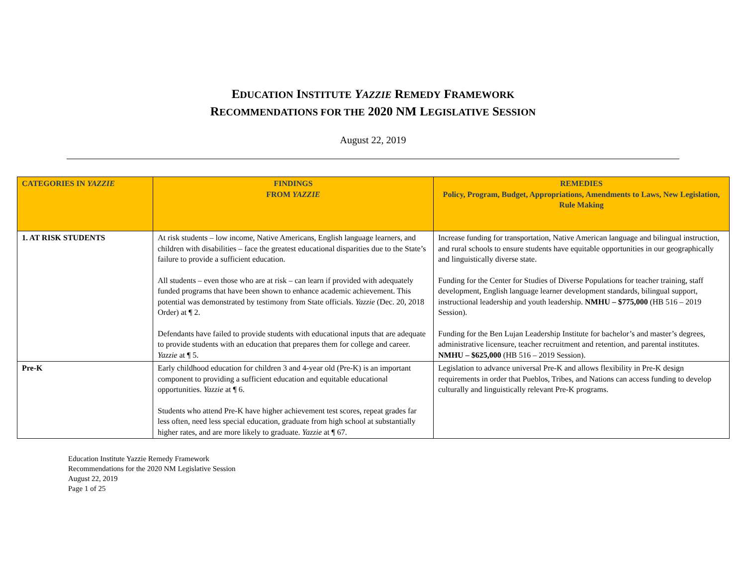EDUCATION INSTITUTE YAZZIE REMEDY FRAMEWORK
RECOMMENDATIONS FOR THE 2020 NM LEGISLATIVE SESSION
August 22, 2019
| CATEGORIES IN YAZZIE | FINDINGS FROM YAZZIE | REMEDIES Policy, Program, Budget, Appropriations, Amendments to Laws, New Legislation, Rule Making |
| --- | --- | --- |
| 1. AT RISK STUDENTS | At risk students – low income, Native Americans, English language learners, and children with disabilities – face the greatest educational disparities due to the State’s failure to provide a sufficient education. All students – even those who are at risk – can learn if provided with adequately funded programs that have been shown to enhance academic achievement. This potential was demonstrated by testimony from State officials. Yazzie (Dec. 20, 2018 Order) at ¶ 2. Defendants have failed to provide students with educational inputs that are adequate to provide students with an education that prepares them for college and career. Yazzie at ¶ 5. | Increase funding for transportation, Native American language and bilingual instruction, and rural schools to ensure students have equitable opportunities in our geographically and linguistically diverse state. Funding for the Center for Studies of Diverse Populations for teacher training, staff development, English language learner development standards, bilingual support, instructional leadership and youth leadership. NMHU – $775,000 (HB 516 – 2019 Session). Funding for the Ben Lujan Leadership Institute for bachelor’s and master’s degrees, administrative licensure, teacher recruitment and retention, and parental institutes. NMHU – $625,000 (HB 516 – 2019 Session). |
| Pre-K | Early childhood education for children 3 and 4-year old (Pre-K) is an important component to providing a sufficient education and equitable educational opportunities. Yazzie at ¶ 6. Students who attend Pre-K have higher achievement test scores, repeat grades far less often, need less special education, graduate from high school at substantially higher rates, and are more likely to graduate. Yazzie at ¶ 67. | Legislation to advance universal Pre-K and allows flexibility in Pre-K design requirements in order that Pueblos, Tribes, and Nations can access funding to develop culturally and linguistically relevant Pre-K programs. |
Education Institute Yazzie Remedy Framework
Recommendations for the 2020 NM Legislative Session
August 22, 2019
Page 1 of 25